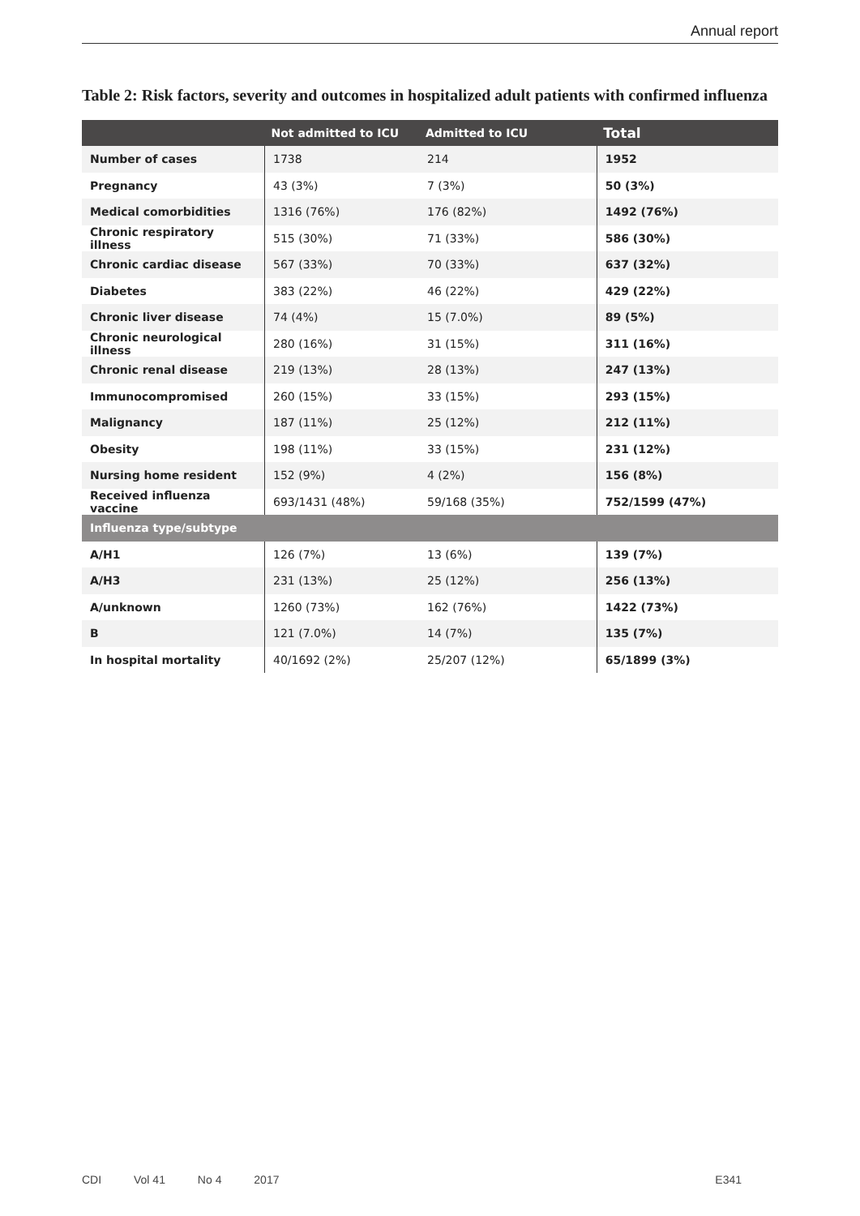Annual report
Table 2: Risk factors, severity and outcomes in hospitalized adult patients with confirmed influenza
| | Not admitted to ICU | Admitted to ICU | Total |
| --- | --- | --- | --- |
| Number of cases | 1738 | 214 | 1952 |
| Pregnancy | 43 (3%) | 7 (3%) | 50 (3%) |
| Medical comorbidities | 1316 (76%) | 176 (82%) | 1492 (76%) |
| Chronic respiratory illness | 515 (30%) | 71 (33%) | 586 (30%) |
| Chronic cardiac disease | 567 (33%) | 70 (33%) | 637 (32%) |
| Diabetes | 383 (22%) | 46 (22%) | 429 (22%) |
| Chronic liver disease | 74 (4%) | 15 (7.0%) | 89 (5%) |
| Chronic neurological illness | 280 (16%) | 31 (15%) | 311 (16%) |
| Chronic renal disease | 219 (13%) | 28 (13%) | 247 (13%) |
| Immunocompromised | 260 (15%) | 33 (15%) | 293 (15%) |
| Malignancy | 187 (11%) | 25 (12%) | 212 (11%) |
| Obesity | 198 (11%) | 33 (15%) | 231 (12%) |
| Nursing home resident | 152 (9%) | 4 (2%) | 156 (8%) |
| Received influenza vaccine | 693/1431 (48%) | 59/168 (35%) | 752/1599 (47%) |
| Influenza type/subtype | | | |
| A/H1 | 126 (7%) | 13 (6%) | 139 (7%) |
| A/H3 | 231 (13%) | 25 (12%) | 256 (13%) |
| A/unknown | 1260 (73%) | 162 (76%) | 1422 (73%) |
| B | 121 (7.0%) | 14 (7%) | 135 (7%) |
| In hospital mortality | 40/1692 (2%) | 25/207 (12%) | 65/1899 (3%) |
CDI Vol 41 No 4 2017 E341